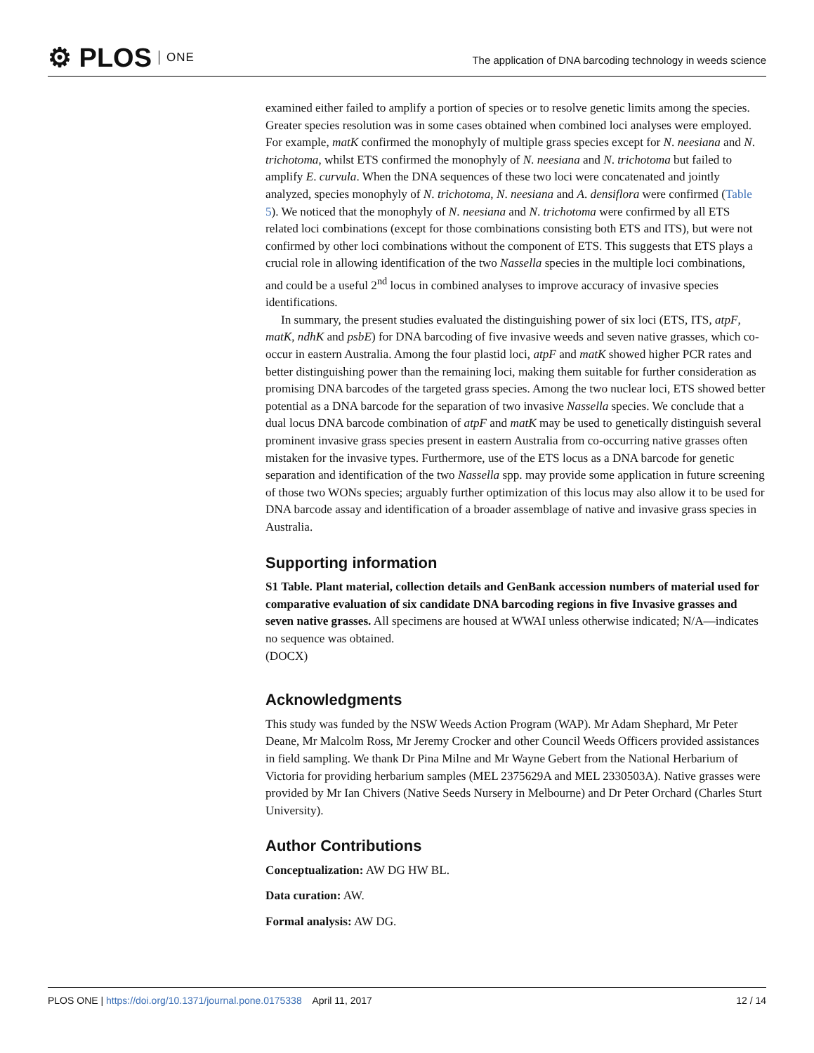⚙ PLOS ONE
The application of DNA barcoding technology in weeds science
examined either failed to amplify a portion of species or to resolve genetic limits among the species. Greater species resolution was in some cases obtained when combined loci analyses were employed. For example, matK confirmed the monophyly of multiple grass species except for N. neesiana and N. trichotoma, whilst ETS confirmed the monophyly of N. neesiana and N. trichotoma but failed to amplify E. curvula. When the DNA sequences of these two loci were concatenated and jointly analyzed, species monophyly of N. trichotoma, N. neesiana and A. densiflora were confirmed (Table 5). We noticed that the monophyly of N. neesiana and N. trichotoma were confirmed by all ETS related loci combinations (except for those combinations consisting both ETS and ITS), but were not confirmed by other loci combinations without the component of ETS. This suggests that ETS plays a crucial role in allowing identification of the two Nassella species in the multiple loci combinations, and could be a useful 2<sup>nd</sup> locus in combined analyses to improve accuracy of invasive species identifications.
In summary, the present studies evaluated the distinguishing power of six loci (ETS, ITS, atpF, matK, ndhK and psbE) for DNA barcoding of five invasive weeds and seven native grasses, which co-occur in eastern Australia. Among the four plastid loci, atpF and matK showed higher PCR rates and better distinguishing power than the remaining loci, making them suitable for further consideration as promising DNA barcodes of the targeted grass species. Among the two nuclear loci, ETS showed better potential as a DNA barcode for the separation of two invasive Nassella species. We conclude that a dual locus DNA barcode combination of atpF and matK may be used to genetically distinguish several prominent invasive grass species present in eastern Australia from co-occurring native grasses often mistaken for the invasive types. Furthermore, use of the ETS locus as a DNA barcode for genetic separation and identification of the two Nassella spp. may provide some application in future screening of those two WONs species; arguably further optimization of this locus may also allow it to be used for DNA barcode assay and identification of a broader assemblage of native and invasive grass species in Australia.
Supporting information
S1 Table. Plant material, collection details and GenBank accession numbers of material used for comparative evaluation of six candidate DNA barcoding regions in five Invasive grasses and seven native grasses. All specimens are housed at WWAI unless otherwise indicated; N/A—indicates no sequence was obtained.
(DOCX)
Acknowledgments
This study was funded by the NSW Weeds Action Program (WAP). Mr Adam Shephard, Mr Peter Deane, Mr Malcolm Ross, Mr Jeremy Crocker and other Council Weeds Officers provided assistances in field sampling. We thank Dr Pina Milne and Mr Wayne Gebert from the National Herbarium of Victoria for providing herbarium samples (MEL 2375629A and MEL 2330503A). Native grasses were provided by Mr Ian Chivers (Native Seeds Nursery in Melbourne) and Dr Peter Orchard (Charles Sturt University).
Author Contributions
Conceptualization: AW DG HW BL.
Data curation: AW.
Formal analysis: AW DG.
PLOS ONE | https://doi.org/10.1371/journal.pone.0175338 April 11, 2017
12 / 14